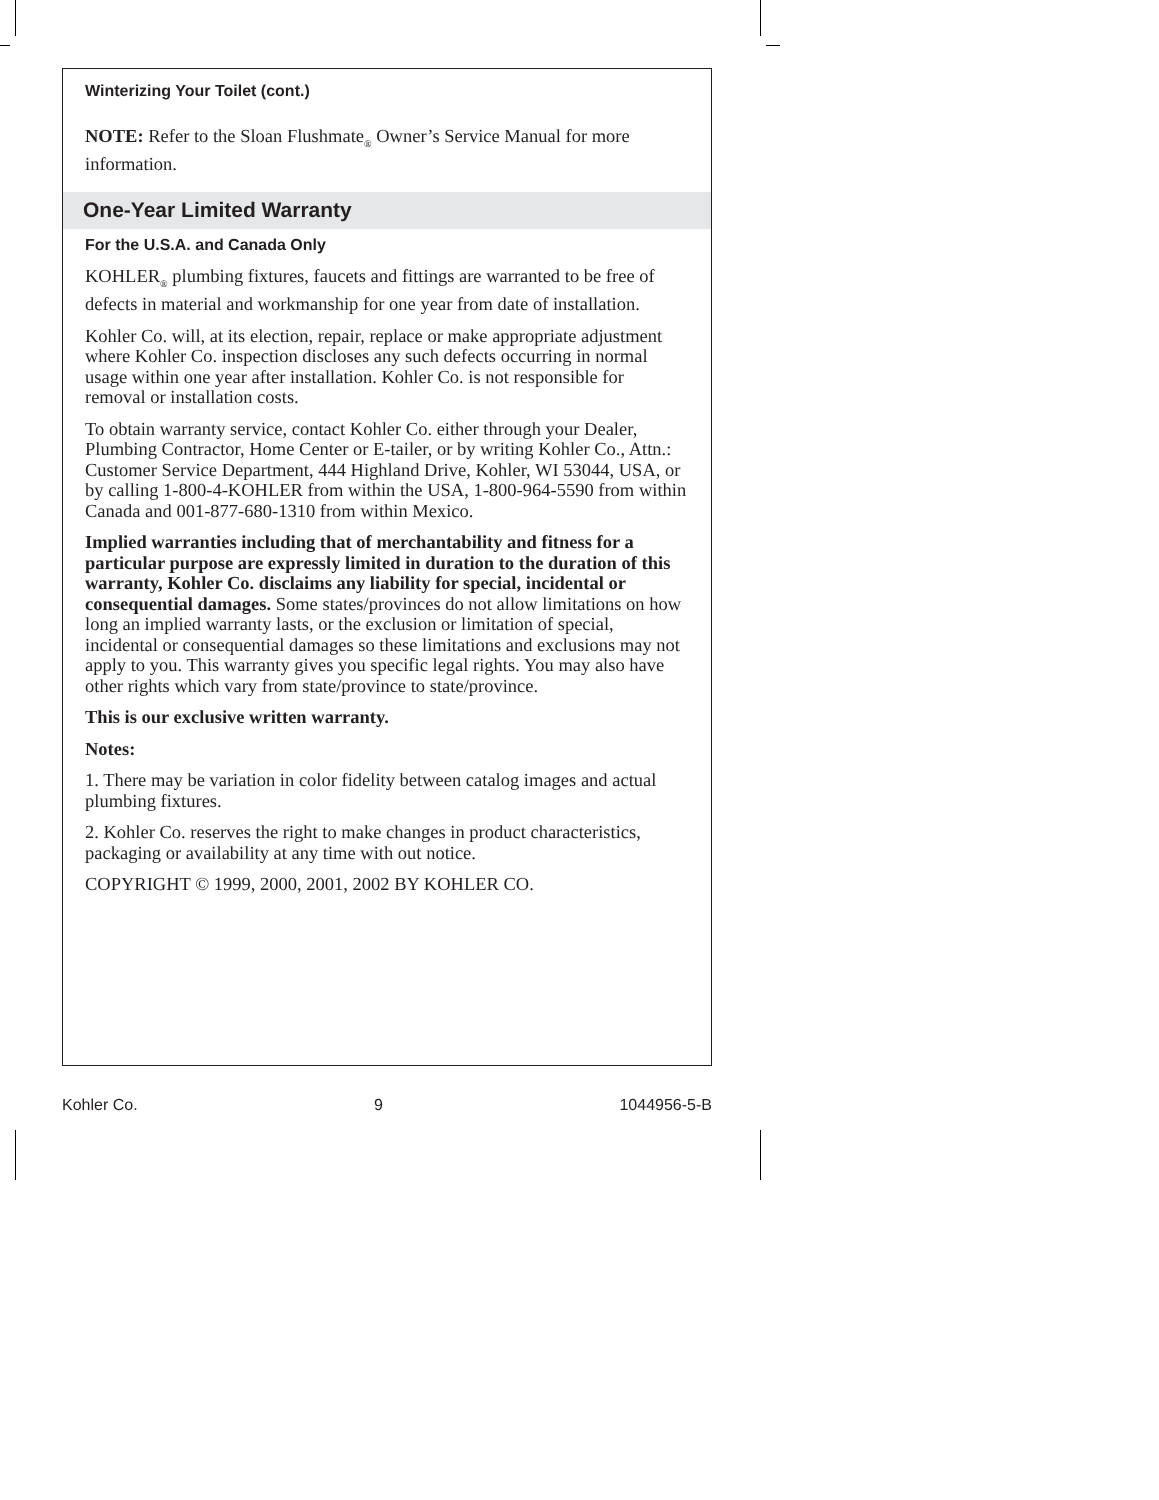Winterizing Your Toilet (cont.)
NOTE: Refer to the Sloan Flushmate<sub>®</sub> Owner’s Service Manual for more information.
One-Year Limited Warranty
For the U.S.A. and Canada Only
KOHLER<sub>®</sub> plumbing fixtures, faucets and fittings are warranted to be free of defects in material and workmanship for one year from date of installation.
Kohler Co. will, at its election, repair, replace or make appropriate adjustment where Kohler Co. inspection discloses any such defects occurring in normal usage within one year after installation. Kohler Co. is not responsible for removal or installation costs.
To obtain warranty service, contact Kohler Co. either through your Dealer, Plumbing Contractor, Home Center or E-tailer, or by writing Kohler Co., Attn.: Customer Service Department, 444 Highland Drive, Kohler, WI 53044, USA, or by calling 1-800-4-KOHLER from within the USA, 1-800-964-5590 from within Canada and 001-877-680-1310 from within Mexico.
Implied warranties including that of merchantability and fitness for a particular purpose are expressly limited in duration to the duration of this warranty, Kohler Co. disclaims any liability for special, incidental or consequential damages. Some states/provinces do not allow limitations on how long an implied warranty lasts, or the exclusion or limitation of special, incidental or consequential damages so these limitations and exclusions may not apply to you. This warranty gives you specific legal rights. You may also have other rights which vary from state/province to state/province.
This is our exclusive written warranty.
Notes:
1. There may be variation in color fidelity between catalog images and actual plumbing fixtures.
2. Kohler Co. reserves the right to make changes in product characteristics, packaging or availability at any time with out notice.
COPYRIGHT © 1999, 2000, 2001, 2002 BY KOHLER CO.
Kohler Co. 9 1044956-5-B